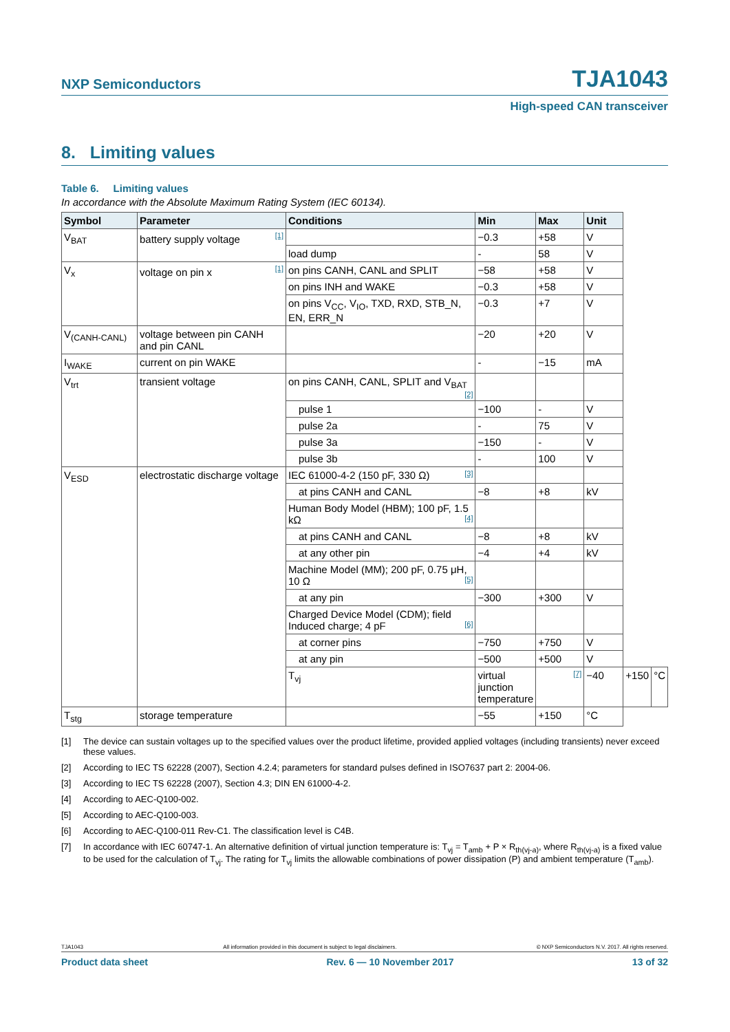NXP Semiconductors TJA1043
High-speed CAN transceiver
8. Limiting values
Table 6. Limiting values
In accordance with the Absolute Maximum Rating System (IEC 60134).
| Symbol | Parameter | Conditions | Min | Max | Unit | | |
| --- | --- | --- | --- | --- | --- | --- | --- |
| V<sub>BAT</sub> | battery supply voltage<sup>[1]</sup> | | −0.3 | +58 | V | | |
| | | load dump | - | 58 | V | | |
| V<sub>x</sub> | voltage on pin x<sup>[1]</sup> | on pins CANH, CANL and SPLIT | −58 | +58 | V | | |
| | | on pins INH and WAKE | −0.3 | +58 | V | | |
| | | on pins V<sub>CC</sub>, V<sub>IO</sub>, TXD, RXD, STB_N, EN, ERR_N | −0.3 | +7 | V | | |
| V<sub>(CANH-CANL)</sub> | voltage between pin CANH and pin CANL | | −20 | +20 | V | | |
| I<sub>WAKE</sub> | current on pin WAKE | | - | −15 | mA | | |
| V<sub>trt</sub> | transient voltage | on pins CANH, CANL, SPLIT and V<sub>BAT</sub> [2] | | | | | |
| | | pulse 1 | −100 | - | V | | |
| | | pulse 2a | - | 75 | V | | |
| | | pulse 3a | −150 | - | V | | |
| | | pulse 3b | - | 100 | V | | |
| V<sub>ESD</sub> | electrostatic discharge voltage | IEC 61000-4-2 (150 pF, 330 Ω) [3] | | | | | |
| | | at pins CANH and CANL | −8 | +8 | kV | | |
| | | Human Body Model (HBM); 100 pF, 1.5 kΩ [4] | | | | | |
| | | at pins CANH and CANL | −8 | +8 | kV | | |
| | | at any other pin | −4 | +4 | kV | | |
| | | Machine Model (MM); 200 pF, 0.75 μH, 10 Ω [5] | | | | | |
| | | at any pin | −300 | +300 | V | | |
| | | Charged Device Model (CDM); field Induced charge; 4 pF [6] | | | | | |
| | | at corner pins | −750 | +750 | V | | |
| | | at any pin | −500 | +500 | V | | |
| | | T<sub>vj</sub> | virtual junction temperature | [7] | −40 | +150 | °C |
| T<sub>stg</sub> | storage temperature | | −55 | +150 | °C | | |
[1] The device can sustain voltages up to the specified values over the product lifetime, provided applied voltages (including transients) never exceed these values.
[2] According to IEC TS 62228 (2007), Section 4.2.4; parameters for standard pulses defined in ISO7637 part 2: 2004-06.
[3] According to IEC TS 62228 (2007), Section 4.3; DIN EN 61000-4-2.
[4] According to AEC-Q100-002.
[5] According to AEC-Q100-003.
[6] According to AEC-Q100-011 Rev-C1. The classification level is C4B.
[7] In accordance with IEC 60747-1. An alternative definition of virtual junction temperature is: T<sub>vj</sub> = T<sub>amb</sub> + P × R<sub>th(vj-a)</sub>, where R<sub>th(vj-a)</sub> is a fixed value to be used for the calculation of T<sub>vj</sub>. The rating for T<sub>vj</sub> limits the allowable combinations of power dissipation (P) and ambient temperature (T<sub>amb</sub>).
TJA1043 All information provided in this document is subject to legal disclaimers. © NXP Semiconductors N.V. 2017. All rights reserved.
Product data sheet Rev. 6 — 10 November 2017 13 of 32